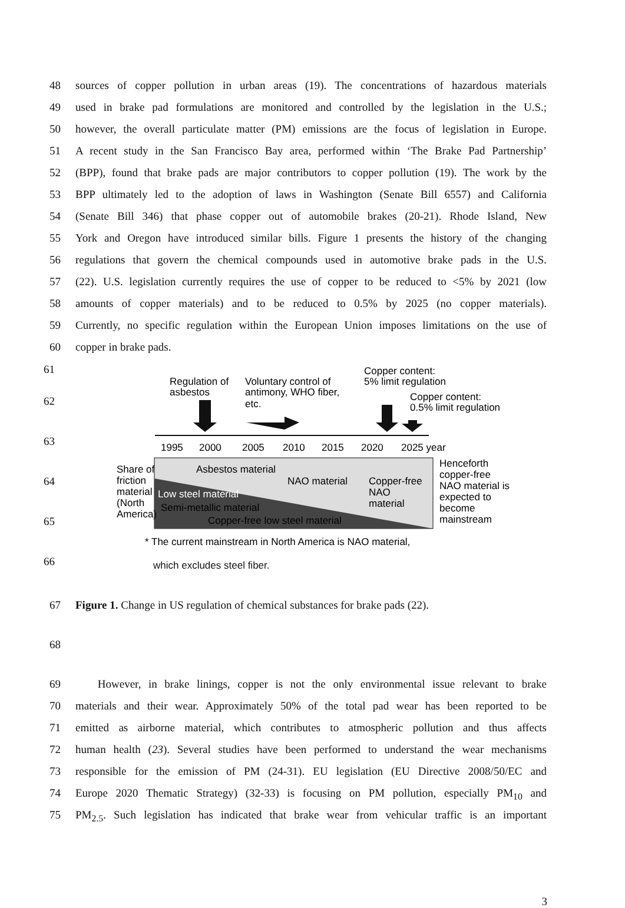48 sources of copper pollution in urban areas (19). The concentrations of hazardous materials
49 used in brake pad formulations are monitored and controlled by the legislation in the U.S.;
50 however, the overall particulate matter (PM) emissions are the focus of legislation in Europe.
51 A recent study in the San Francisco Bay area, performed within ‘The Brake Pad Partnership’
52 (BPP), found that brake pads are major contributors to copper pollution (19). The work by the
53 BPP ultimately led to the adoption of laws in Washington (Senate Bill 6557) and California
54 (Senate Bill 346) that phase copper out of automobile brakes (20-21). Rhode Island, New
55 York and Oregon have introduced similar bills. Figure 1 presents the history of the changing
56 regulations that govern the chemical compounds used in automotive brake pads in the U.S.
57 (22). U.S. legislation currently requires the use of copper to be reduced to <5% by 2021 (low
58 amounts of copper materials) and to be reduced to 0.5% by 2025 (no copper materials).
59 Currently, no specific regulation within the European Union imposes limitations on the use of
60 copper in brake pads.
61
62
63
64
65
66
Regulation of
asbestos
Voluntary control of
antimony, WHO fiber,
etc.
Copper content:
5% limit regulation
Copper content:
0.5% limit regulation
1995
2000
2005
2010
2015
2020
2025 year
Share of
friction
material
(North
America)
Asbestos material
NAO material
Copper-free
NAO
material
Low steel material
Semi-metallic material
Copper-free low steel material
Henceforth
copper-free
NAO material is
expected to
become
mainstream
* The current mainstream in North America is NAO material,
which excludes steel fiber.
67 Figure 1. Change in US regulation of chemical substances for brake pads (22).
68
69 However, in brake linings, copper is not the only environmental issue relevant to brake
70 materials and their wear. Approximately 50% of the total pad wear has been reported to be
71 emitted as airborne material, which contributes to atmospheric pollution and thus affects
72 human health (23). Several studies have been performed to understand the wear mechanisms
73 responsible for the emission of PM (24-31). EU legislation (EU Directive 2008/50/EC and
74 Europe 2020 Thematic Strategy) (32-33) is focusing on PM pollution, especially PM<sub>10</sub> and
75 PM<sub>2.5</sub>. Such legislation has indicated that brake wear from vehicular traffic is an important
3